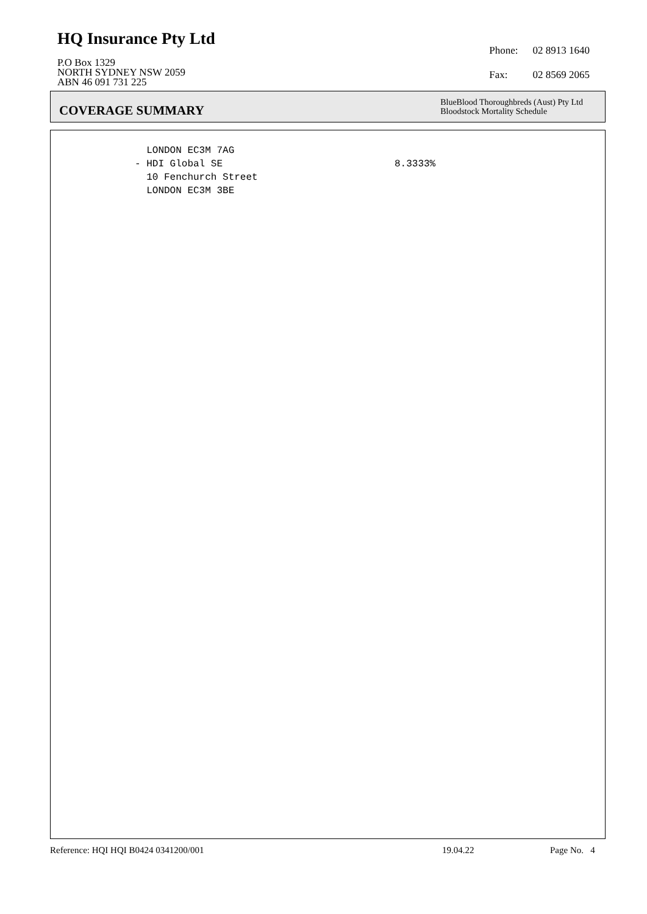HQ Insurance Pty Ltd
P.O Box 1329
NORTH SYDNEY NSW 2059
ABN 46 091 731 225
| Phone: | 02 8913 1640 |
| Fax: | 02 8569 2065 |
COVERAGE SUMMARY
BlueBlood Thoroughbreds (Aust) Pty Ltd
Bloodstock Mortality Schedule
LONDON EC3M 7AG
- HDI Global SE
8.3333%
10 Fenchurch Street
LONDON EC3M 3BE
Reference: HQI HQI B0424 0341200/001 19.04.22 Page No. 4